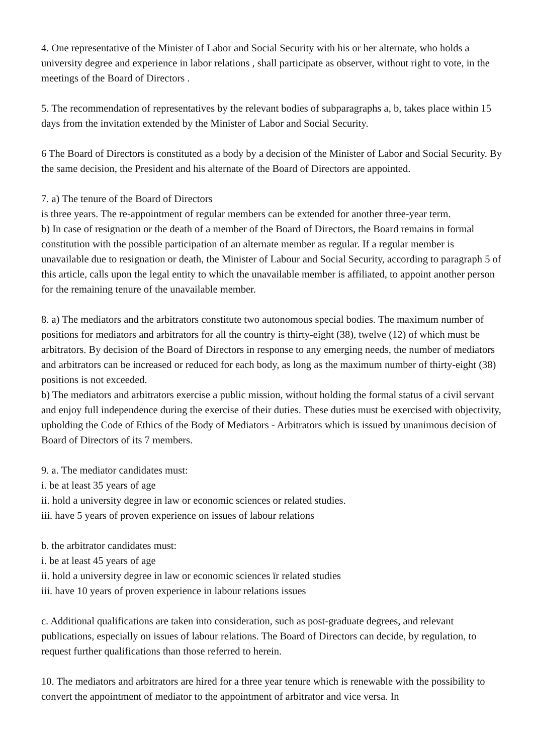4. One representative of the Minister of Labor and Social Security with his or her alternate, who holds a university degree and experience in labor relations , shall participate as observer, without right to vote, in the meetings of the Board of Directors .
5. The recommendation of representatives by the relevant bodies of subparagraphs a, b, takes place within 15 days from the invitation extended by the Minister of Labor and Social Security.
6 The Board of Directors is constituted as a body by a decision of the Minister of Labor and Social Security. By the same decision, the President and his alternate of the Board of Directors are appointed.
7. a) The tenure of the Board of Directors
is three years. The re-appointment of regular members can be extended for another three-year term.
b) In case of resignation or the death of a member of the Board of Directors, the Board remains in formal constitution with the possible participation of an alternate member as regular. If a regular member is unavailable due to resignation or death, the Minister of Labour and Social Security, according to paragraph 5 of this article, calls upon the legal entity to which the unavailable member is affiliated, to appoint another person for the remaining tenure of the unavailable member.
8. a) The mediators and the arbitrators constitute two autonomous special bodies. The maximum number of positions for mediators and arbitrators for all the country is thirty-eight (38), twelve (12) of which must be arbitrators. By decision of the Board of Directors in response to any emerging needs, the number of mediators and arbitrators can be increased or reduced for each body, as long as the maximum number of thirty-eight (38) positions is not exceeded.
b) The mediators and arbitrators exercise a public mission, without holding the formal status of a civil servant and enjoy full independence during the exercise of their duties. These duties must be exercised with objectivity, upholding the Code of Ethics of the Body of Mediators - Arbitrators which is issued by unanimous decision of Board of Directors of its 7 members.
9. a. The mediator candidates must:
i. be at least 35 years of age
ii. hold a university degree in law or economic sciences or related studies.
iii. have 5 years of proven experience on issues of labour relations
b. the arbitrator candidates must:
i. be at least 45 years of age
ii. hold a university degree in law or economic sciences ïr related studies
iii. have 10 years of proven experience in labour relations issues
c. Additional qualifications are taken into consideration, such as post-graduate degrees, and relevant publications, especially on issues of labour relations. The Board of Directors can decide, by regulation, to request further qualifications than those referred to herein.
10. The mediators and arbitrators are hired for a three year tenure which is renewable with the possibility to convert the appointment of mediator to the appointment of arbitrator and vice versa. In